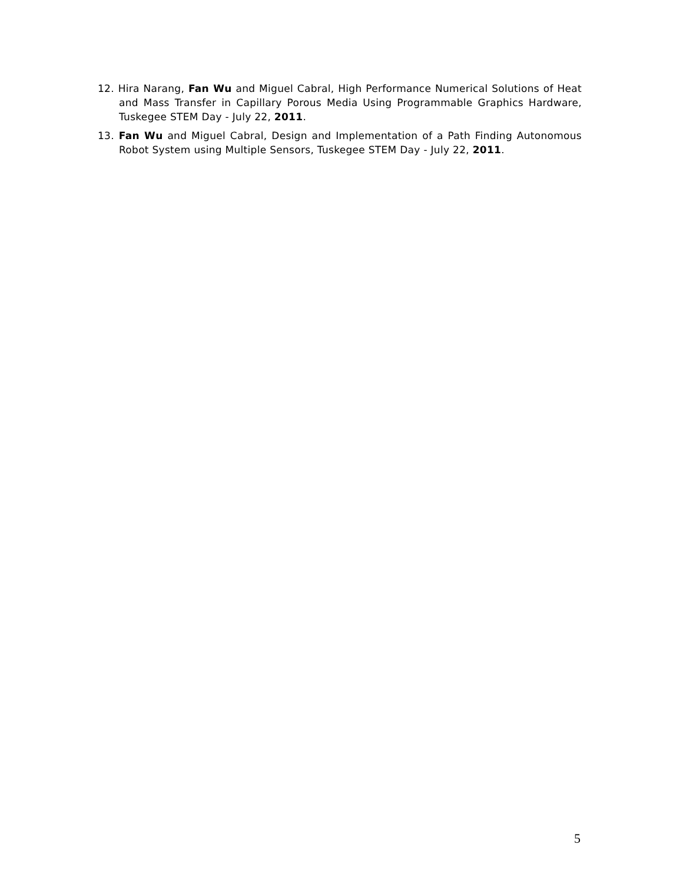12. Hira Narang, Fan Wu and Miguel Cabral, High Performance Numerical Solutions of Heat and Mass Transfer in Capillary Porous Media Using Programmable Graphics Hardware, Tuskegee STEM Day - July 22, 2011.
13. Fan Wu and Miguel Cabral, Design and Implementation of a Path Finding Autonomous Robot System using Multiple Sensors, Tuskegee STEM Day - July 22, 2011.
5